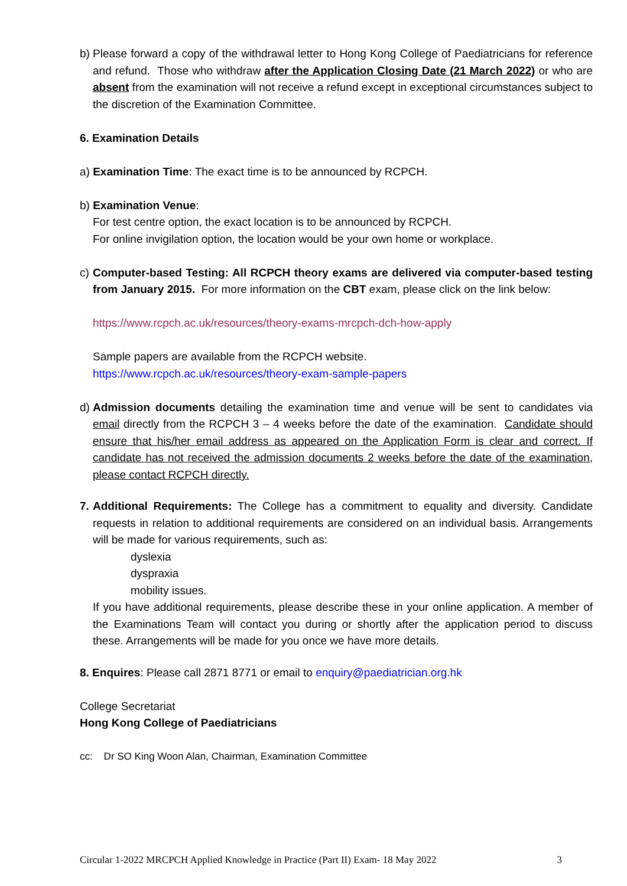b)
Please forward a copy of the withdrawal letter to Hong Kong College of Paediatricians for reference and refund. Those who withdraw after the Application Closing Date (21 March 2022) or who are absent from the examination will not receive a refund except in exceptional circumstances subject to the discretion of the Examination Committee.
6. Examination Details
a) Examination Time: The exact time is to be announced by RCPCH.
b) Examination Venue:
For test centre option, the exact location is to be announced by RCPCH.
For online invigilation option, the location would be your own home or workplace.
c)
Computer-based Testing: All RCPCH theory exams are delivered via computer-based testing from January 2015. For more information on the CBT exam, please click on the link below:
https://www.rcpch.ac.uk/resources/theory-exams-mrcpch-dch-how-apply
Sample papers are available from the RCPCH website.
https://www.rcpch.ac.uk/resources/theory-exam-sample-papers
d)
Admission documents detailing the examination time and venue will be sent to candidates via email directly from the RCPCH 3 – 4 weeks before the date of the examination. Candidate should ensure that his/her email address as appeared on the Application Form is clear and correct. If candidate has not received the admission documents 2 weeks before the date of the examination, please contact RCPCH directly.
7.
Additional Requirements: The College has a commitment to equality and diversity. Candidate requests in relation to additional requirements are considered on an individual basis. Arrangements will be made for various requirements, such as:
dyslexia
dyspraxia
mobility issues.
If you have additional requirements, please describe these in your online application. A member of the Examinations Team will contact you during or shortly after the application period to discuss these. Arrangements will be made for you once we have more details.
8. Enquires: Please call 2871 8771 or email to enquiry@paediatrician.org.hk
College Secretariat
Hong Kong College of Paediatricians
cc: Dr SO King Woon Alan, Chairman, Examination Committee
Circular 1-2022 MRCPCH Applied Knowledge in Practice (Part II) Exam- 18 May 2022 3